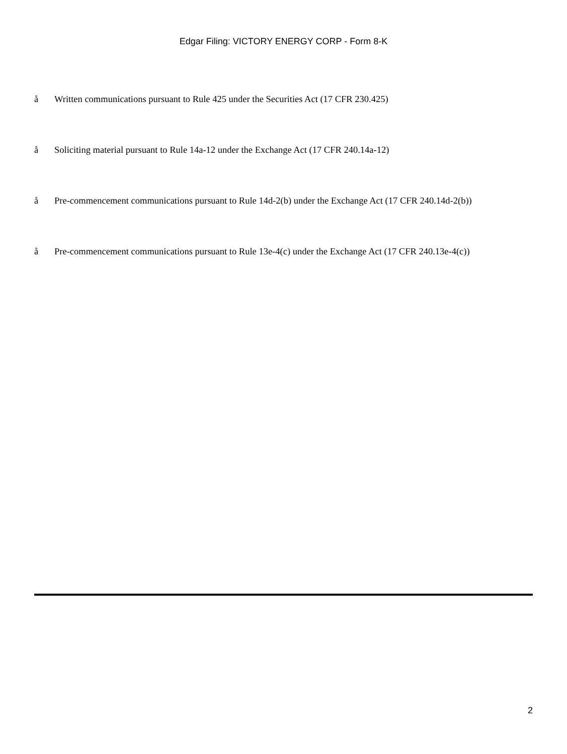Edgar Filing: VICTORY ENERGY CORP - Form 8-K
å Written communications pursuant to Rule 425 under the Securities Act (17 CFR 230.425)
å Soliciting material pursuant to Rule 14a-12 under the Exchange Act (17 CFR 240.14a-12)
å Pre-commencement communications pursuant to Rule 14d-2(b) under the Exchange Act (17 CFR 240.14d-2(b))
å Pre-commencement communications pursuant to Rule 13e-4(c) under the Exchange Act (17 CFR 240.13e-4(c))
2